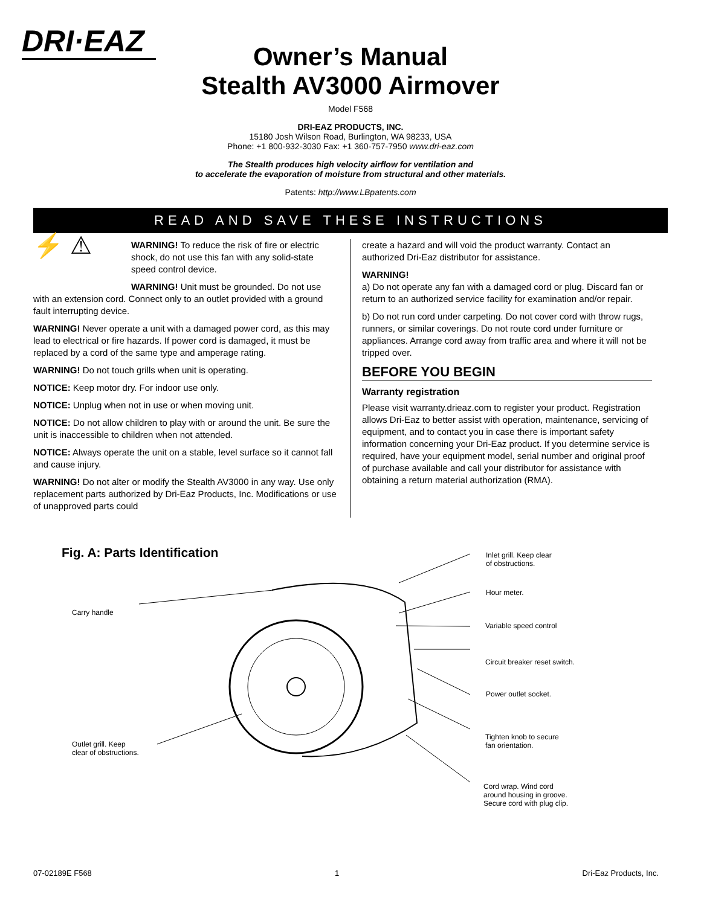DRI·EAZ
Owner’s Manual
Stealth AV3000 Airmover
Model F568
DRI-EAZ PRODUCTS, INC.
15180 Josh Wilson Road, Burlington, WA 98233, USA
Phone: +1 800-932-3030 Fax: +1 360-757-7950 www.dri-eaz.com
The Stealth produces high velocity airflow for ventilation and
to accelerate the evaporation of moisture from structural and other materials.
Patents: http://www.LBpatents.com
READ AND SAVE THESE INSTRUCTIONS
⚡ ⚠
WARNING! To reduce the risk of fire or electric shock, do not use this fan with any solid-state speed control device.
WARNING! Unit must be grounded. Do not use with an extension cord. Connect only to an outlet provided with a ground fault interrupting device.
WARNING! Never operate a unit with a damaged power cord, as this may lead to electrical or fire hazards. If power cord is damaged, it must be replaced by a cord of the same type and amperage rating.
WARNING! Do not touch grills when unit is operating.
NOTICE: Keep motor dry. For indoor use only.
NOTICE: Unplug when not in use or when moving unit.
NOTICE: Do not allow children to play with or around the unit. Be sure the unit is inaccessible to children when not attended.
NOTICE: Always operate the unit on a stable, level surface so it cannot fall and cause injury.
WARNING! Do not alter or modify the Stealth AV3000 in any way. Use only replacement parts authorized by Dri-Eaz Products, Inc. Modifications or use of unapproved parts could
create a hazard and will void the product warranty. Contact an authorized Dri-Eaz distributor for assistance.
WARNING!
a) Do not operate any fan with a damaged cord or plug. Discard fan or return to an authorized service facility for examination and/or repair.
b) Do not run cord under carpeting. Do not cover cord with throw rugs, runners, or similar coverings. Do not route cord under furniture or appliances. Arrange cord away from traffic area and where it will not be tripped over.
BEFORE YOU BEGIN
Warranty registration
Please visit warranty.drieaz.com to register your product. Registration allows Dri-Eaz to better assist with operation, maintenance, servicing of equipment, and to contact you in case there is important safety information concerning your Dri-Eaz product. If you determine service is required, have your equipment model, serial number and original proof of purchase available and call your distributor for assistance with obtaining a return material authorization (RMA).
Fig. A: Parts Identification
Carry handle
Outlet grill. Keep
clear of obstructions.
Inlet grill. Keep clear
of obstructions.
Hour meter.
Variable speed control
Circuit breaker reset switch.
Power outlet socket.
Tighten knob to secure
fan orientation.
Cord wrap. Wind cord
around housing in groove.
Secure cord with plug clip.
07-02189E F568 1 Dri-Eaz Products, Inc.